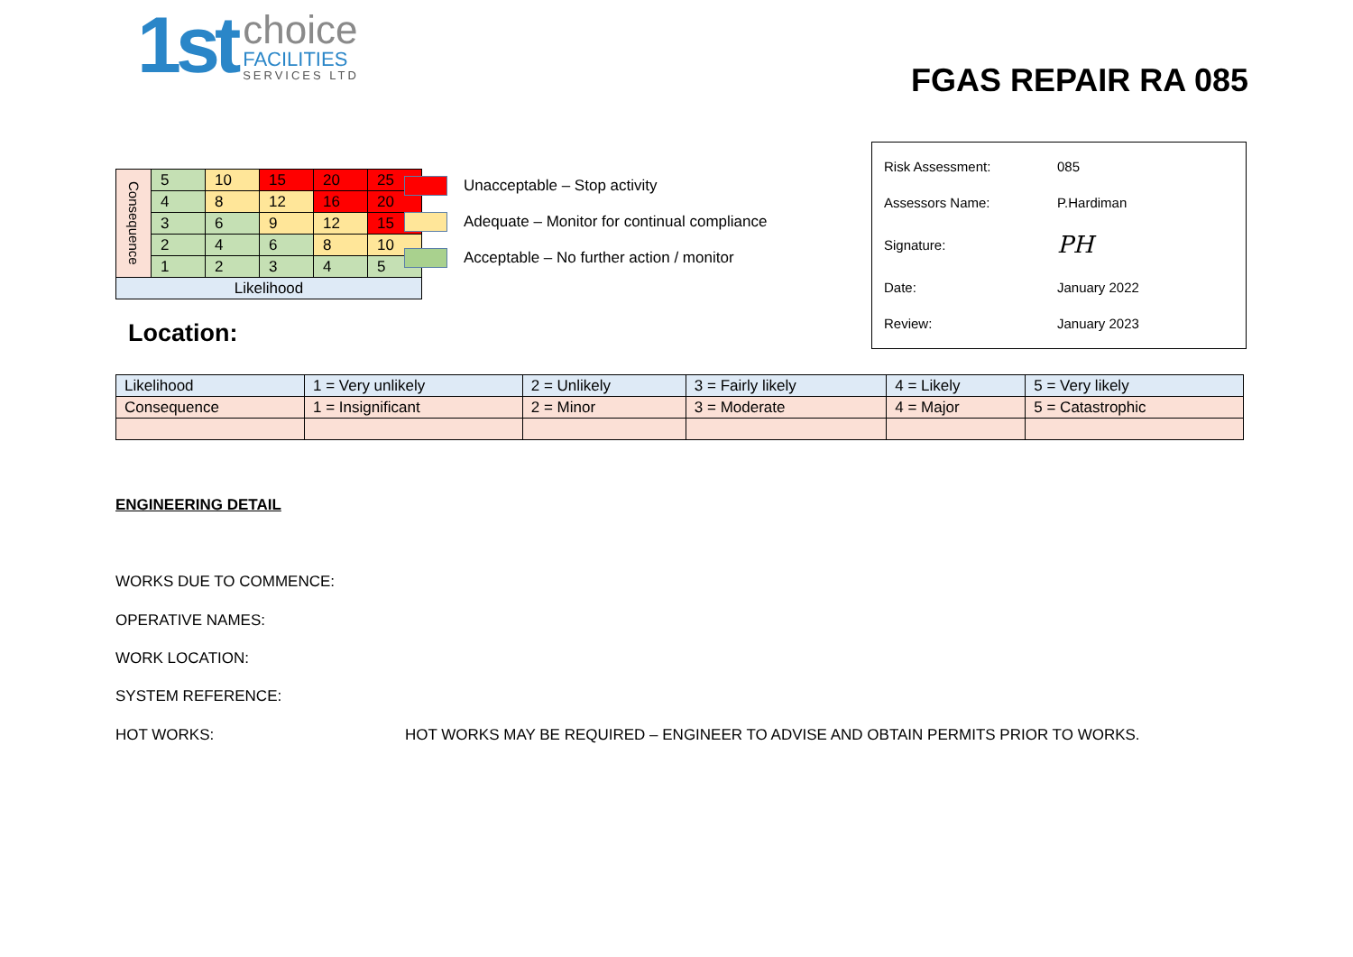1st
choice
FACILITIES
SERVICES LTD
FGAS REPAIR RA 085
| Consequence | 5 | 10 | 15 | 20 | 25 |
| | 4 | 8 | 12 | 16 | 20 |
| | 3 | 6 | 9 | 12 | 15 |
| | 2 | 4 | 6 | 8 | 10 |
| | 1 | 2 | 3 | 4 | 5 |
| Likelihood | | | | | |
Unacceptable – Stop activity
Adequate – Monitor for continual compliance
Acceptable – No further action / monitor
| Risk Assessment: | 085 |
| Assessors Name: | P.Hardiman |
| Signature: | PH |
| Date: | January 2022 |
| Review: | January 2023 |
Location:
| Likelihood | 1 = Very unlikely | 2 = Unlikely | 3 = Fairly likely | 4 = Likely | 5 = Very likely |
| Consequence | 1 = Insignificant | 2 = Minor | 3 = Moderate | 4 = Major | 5 = Catastrophic |
ENGINEERING DETAIL
WORKS DUE TO COMMENCE:
OPERATIVE NAMES:
WORK LOCATION:
SYSTEM REFERENCE:
HOT WORKS: HOT WORKS MAY BE REQUIRED – ENGINEER TO ADVISE AND OBTAIN PERMITS PRIOR TO WORKS.